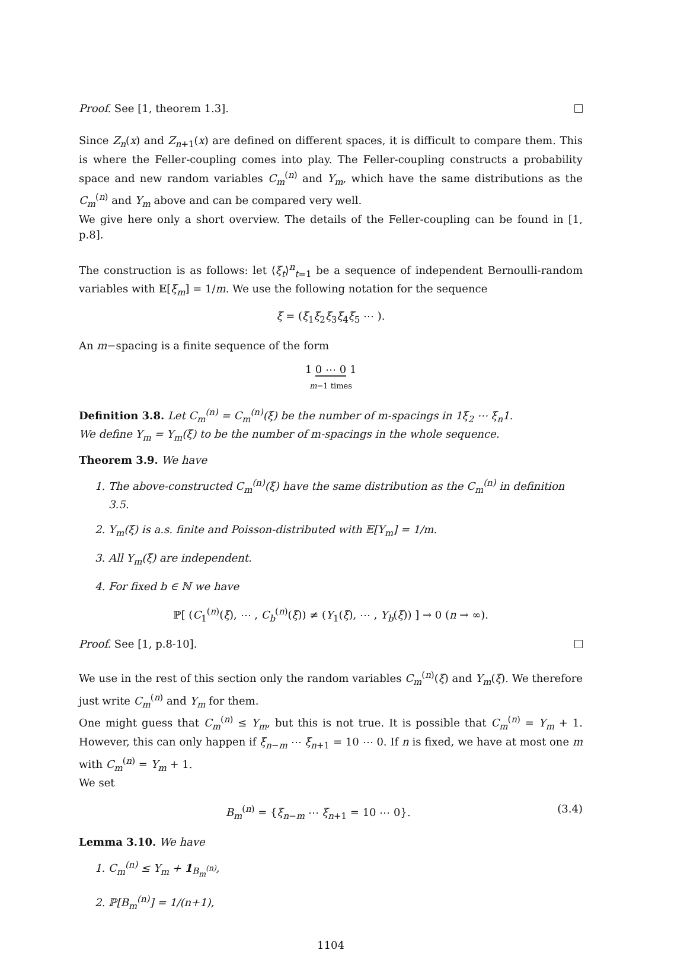Proof. See [1, theorem 1.3].
Since Z<sub>n</sub>(x) and Z<sub>n+1</sub>(x) are defined on different spaces, it is difficult to compare them. This is where the Feller-coupling comes into play. The Feller-coupling constructs a probability space and new random variables C<sub>m</sub><sup>(n)</sup> and Y<sub>m</sub>, which have the same distributions as the C<sub>m</sub><sup>(n)</sup> and Y<sub>m</sub> above and can be compared very well.
We give here only a short overview. The details of the Feller-coupling can be found in [1, p.8].
The construction is as follows: let ⟨ξ<sub>t</sub>⟩<sup>n</sup><sub>t=1</sub> be a sequence of independent Bernoulli-random variables with 𝔼[ξ<sub>m</sub>] = 1/m. We use the following notation for the sequence
ξ = (ξ<sub>1</sub>ξ<sub>2</sub>ξ<sub>3</sub>ξ<sub>4</sub>ξ<sub>5</sub> ⋯ ).
An m−spacing is a finite sequence of the form
1 0 ⋯ 0 1
m−1 times
Definition 3.8. Let C<sub>m</sub><sup>(n)</sup> = C<sub>m</sub><sup>(n)</sup>(ξ) be the number of m-spacings in 1ξ<sub>2</sub> ⋯ ξ<sub>n</sub>1.
We define Y<sub>m</sub> = Y<sub>m</sub>(ξ) to be the number of m-spacings in the whole sequence.
Theorem 3.9. We have
1. The above-constructed C<sub>m</sub><sup>(n)</sup>(ξ) have the same distribution as the C<sub>m</sub><sup>(n)</sup> in definition 3.5.
2. Y<sub>m</sub>(ξ) is a.s. finite and Poisson-distributed with 𝔼[Y<sub>m</sub>] = 1/m.
3. All Y<sub>m</sub>(ξ) are independent.
4. For fixed b ∈ ℕ we have
ℙ[ (C<sub>1</sub><sup>(n)</sup>(ξ), ⋯ , C<sub>b</sub><sup>(n)</sup>(ξ)) ≠ (Y<sub>1</sub>(ξ), ⋯ , Y<sub>b</sub>(ξ)) ] → 0 (n → ∞).
Proof. See [1, p.8-10].
We use in the rest of this section only the random variables C<sub>m</sub><sup>(n)</sup>(ξ) and Y<sub>m</sub>(ξ). We therefore just write C<sub>m</sub><sup>(n)</sup> and Y<sub>m</sub> for them.
One might guess that C<sub>m</sub><sup>(n)</sup> ≤ Y<sub>m</sub>, but this is not true. It is possible that C<sub>m</sub><sup>(n)</sup> = Y<sub>m</sub> + 1. However, this can only happen if ξ<sub>n−m</sub> ⋯ ξ<sub>n+1</sub> = 10 ⋯ 0. If n is fixed, we have at most one m with C<sub>m</sub><sup>(n)</sup> = Y<sub>m</sub> + 1.
We set
B<sub>m</sub><sup>(n)</sup> = {ξ<sub>n−m</sub> ⋯ ξ<sub>n+1</sub> = 10 ⋯ 0}. (3.4)
Lemma 3.10. We have
1. C<sub>m</sub><sup>(n)</sup> ≤ Y<sub>m</sub> + 1<sub>B<sub>m</sub><sup>(n)</sup></sub>,
2. ℙ[B<sub>m</sub><sup>(n)</sup>] = 1/(n+1),
1104